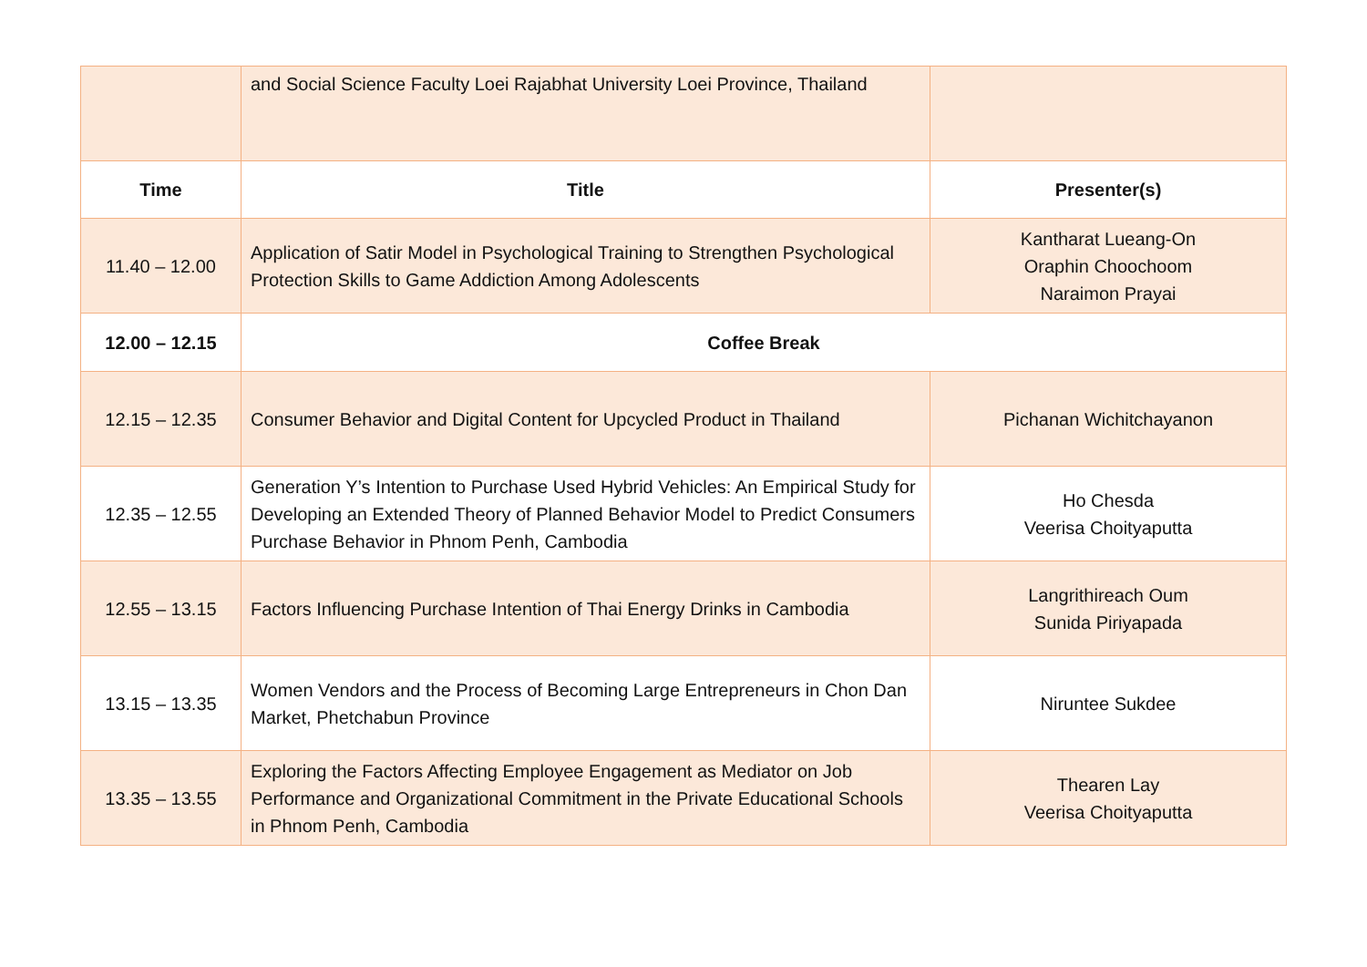| | and Social Science Faculty Loei Rajabhat University Loei Province, Thailand | |
| Time | Title | Presenter(s) |
| 11.40 – 12.00 | Application of Satir Model in Psychological Training to Strengthen Psychological Protection Skills to Game Addiction Among Adolescents | Kantharat Lueang-On Oraphin Choochoom Naraimon Prayai |
| 12.00 – 12.15 | Coffee Break | |
| 12.15 – 12.35 | Consumer Behavior and Digital Content for Upcycled Product in Thailand | Pichanan Wichitchayanon |
| 12.35 – 12.55 | Generation Y’s Intention to Purchase Used Hybrid Vehicles: An Empirical Study for Developing an Extended Theory of Planned Behavior Model to Predict Consumers Purchase Behavior in Phnom Penh, Cambodia | Ho Chesda Veerisa Choityaputta |
| 12.55 – 13.15 | Factors Influencing Purchase Intention of Thai Energy Drinks in Cambodia | Langrithireach Oum Sunida Piriyapada |
| 13.15 – 13.35 | Women Vendors and the Process of Becoming Large Entrepreneurs in Chon Dan Market, Phetchabun Province | Niruntee Sukdee |
| 13.35 – 13.55 | Exploring the Factors Affecting Employee Engagement as Mediator on Job Performance and Organizational Commitment in the Private Educational Schools in Phnom Penh, Cambodia | Thearen Lay Veerisa Choityaputta |